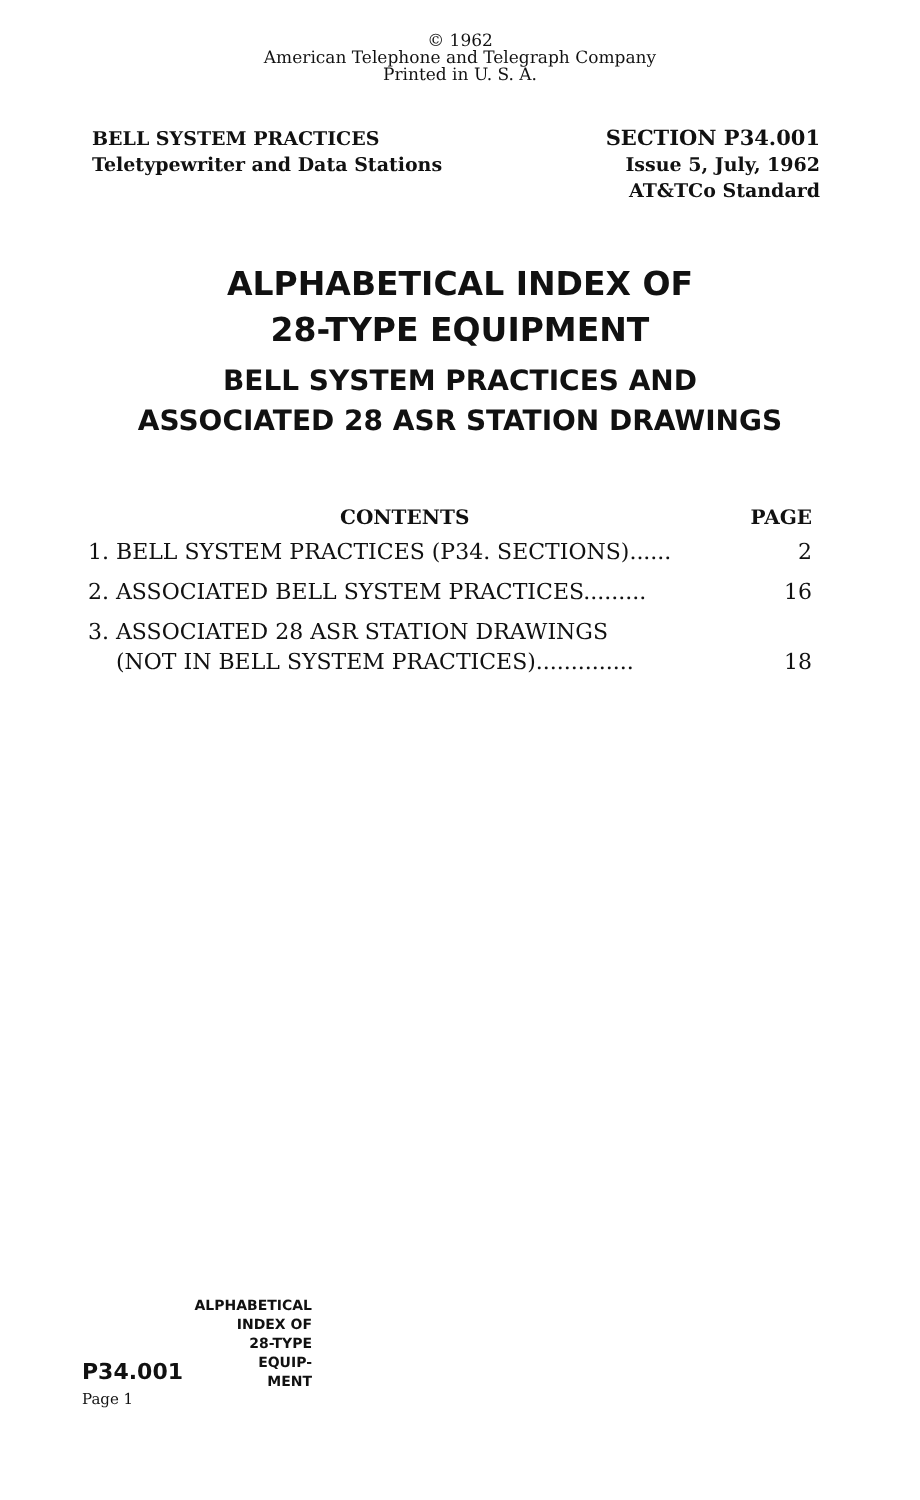© 1962
American Telephone and Telegraph Company
Printed in U. S. A.
BELL SYSTEM PRACTICES
Teletypewriter and Data Stations
SECTION P34.001
Issue 5, July, 1962
AT&TCo Standard
ALPHABETICAL INDEX OF
28-TYPE EQUIPMENT
BELL SYSTEM PRACTICES AND
ASSOCIATED 28 ASR STATION DRAWINGS
CONTENTS PAGE
1. BELL SYSTEM PRACTICES (P34. SECTIONS)...... 2
2. ASSOCIATED BELL SYSTEM PRACTICES......... 16
3. ASSOCIATED 28 ASR STATION DRAWINGS
(NOT IN BELL SYSTEM PRACTICES).............. 18
ALPHABETICAL
INDEX OF
28-TYPE
EQUIP-
MENT
P34.001
Page 1